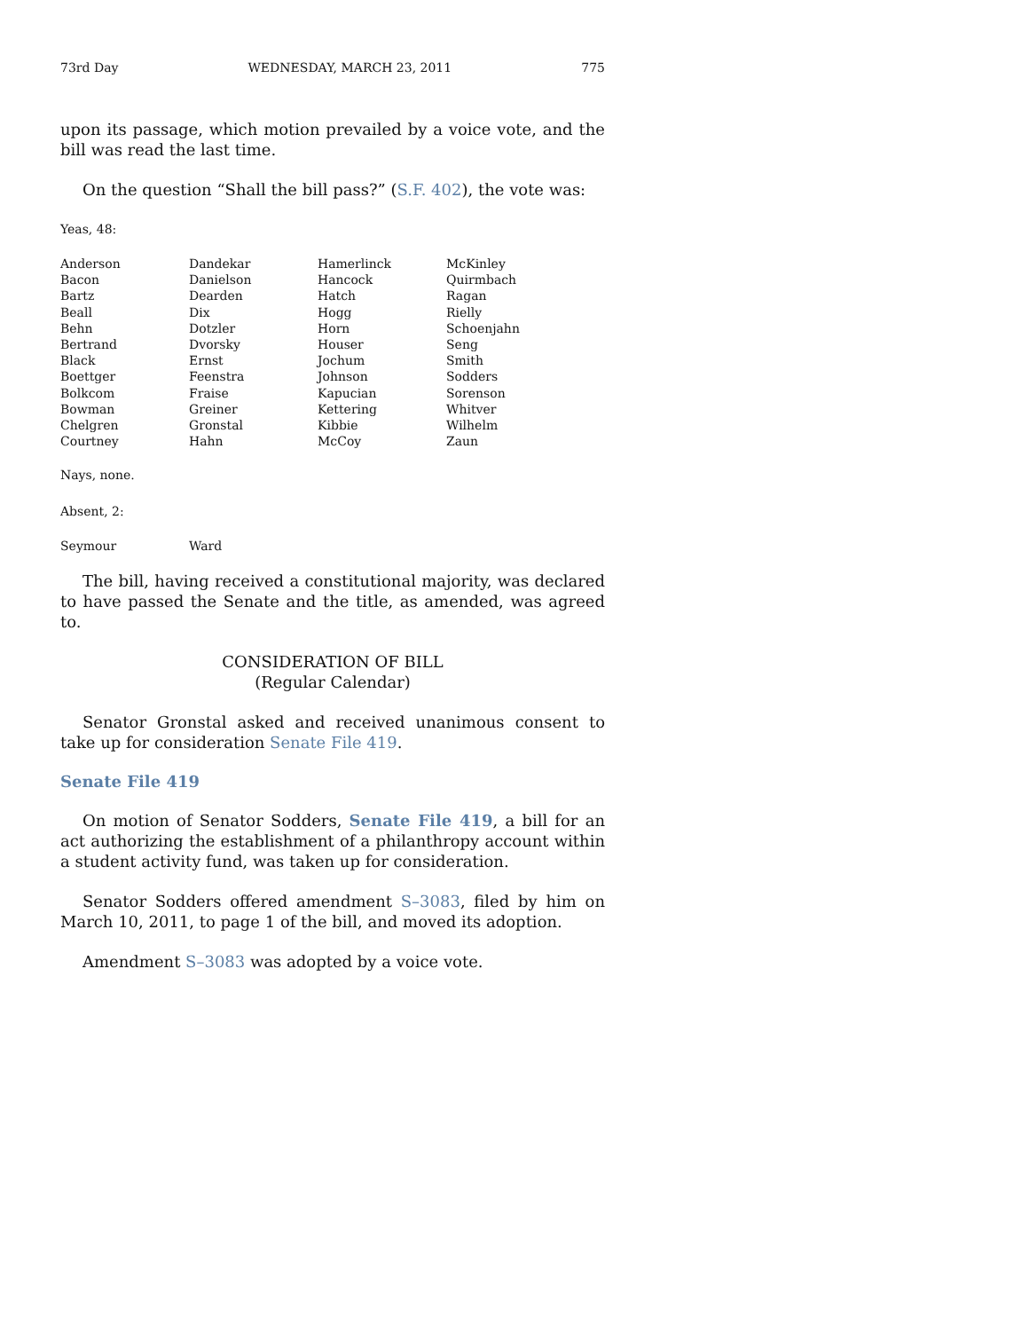73rd Day WEDNESDAY, MARCH 23, 2011 775
upon its passage, which motion prevailed by a voice vote, and the bill was read the last time.
On the question “Shall the bill pass?” (S.F. 402), the vote was:
Yeas, 48:
| Anderson | Dandekar | Hamerlinck | McKinley |
| Bacon | Danielson | Hancock | Quirmbach |
| Bartz | Dearden | Hatch | Ragan |
| Beall | Dix | Hogg | Rielly |
| Behn | Dotzler | Horn | Schoenjahn |
| Bertrand | Dvorsky | Houser | Seng |
| Black | Ernst | Jochum | Smith |
| Boettger | Feenstra | Johnson | Sodders |
| Bolkcom | Fraise | Kapucian | Sorenson |
| Bowman | Greiner | Kettering | Whitver |
| Chelgren | Gronstal | Kibbie | Wilhelm |
| Courtney | Hahn | McCoy | Zaun |
Nays, none.
Absent, 2:
| Seymour | Ward |
The bill, having received a constitutional majority, was declared to have passed the Senate and the title, as amended, was agreed to.
CONSIDERATION OF BILL
(Regular Calendar)
Senator Gronstal asked and received unanimous consent to take up for consideration Senate File 419.
Senate File 419
On motion of Senator Sodders, Senate File 419, a bill for an act authorizing the establishment of a philanthropy account within a student activity fund, was taken up for consideration.
Senator Sodders offered amendment S–3083, filed by him on March 10, 2011, to page 1 of the bill, and moved its adoption.
Amendment S–3083 was adopted by a voice vote.